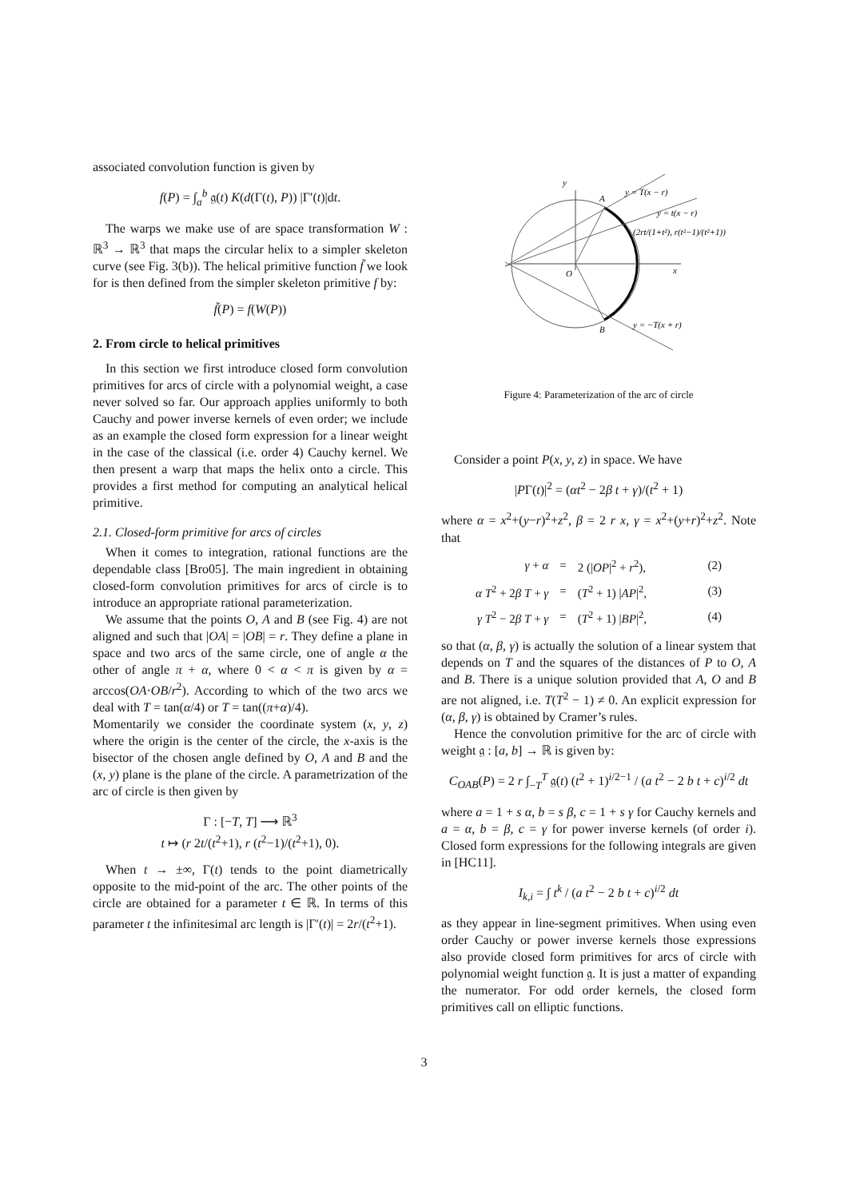associated convolution function is given by
f(P) = ∫<sub>a</sub><sup>b</sup> 𝔤(t) K(d(Γ(t), P)) |Γ′(t)|dt.
The warps we make use of are space transformation W : ℝ<sup>3</sup> → ℝ<sup>3</sup> that maps the circular helix to a simpler skeleton curve (see Fig. 3(b)). The helical primitive function f̃ we look for is then defined from the simpler skeleton primitive f by:
f̃(P) = f(W(P))
2. From circle to helical primitives
In this section we first introduce closed form convolution primitives for arcs of circle with a polynomial weight, a case never solved so far. Our approach applies uniformly to both Cauchy and power inverse kernels of even order; we include as an example the closed form expression for a linear weight in the case of the classical (i.e. order 4) Cauchy kernel. We then present a warp that maps the helix onto a circle. This provides a first method for computing an analytical helical primitive.
2.1. Closed-form primitive for arcs of circles
When it comes to integration, rational functions are the dependable class [Bro05]. The main ingredient in obtaining closed-form convolution primitives for arcs of circle is to introduce an appropriate rational parameterization.
We assume that the points O, A and B (see Fig. 4) are not aligned and such that |OA| = |OB| = r. They define a plane in space and two arcs of the same circle, one of angle α the other of angle π + α, where 0 < α < π is given by α = arccos(OA·OB/r<sup>2</sup>). According to which of the two arcs we deal with T = tan(α/4) or T = tan((π+α)/4).
Momentarily we consider the coordinate system (x, y, z) where the origin is the center of the circle, the x-axis is the bisector of the chosen angle defined by O, A and B and the (x, y) plane is the plane of the circle. A parametrization of the arc of circle is then given by
Γ : [−T, T] ⟶ ℝ<sup>3</sup>
t ↦ (r 2t/(t<sup>2</sup>+1), r (t<sup>2</sup>−1)/(t<sup>2</sup>+1), 0).
When t → ±∞, Γ(t) tends to the point diametrically opposite to the mid-point of the arc. The other points of the circle are obtained for a parameter t ∈ ℝ. In terms of this parameter t the infinitesimal arc length is |Γ′(t)| = 2r/(t<sup>2</sup>+1).
y
x
O
A
B
y = T(x − r)
y = t(x − r)
(2rt/(1+t²), r(t²−1)/(t²+1))
y = −T(x + r)
Figure 4: Parameterization of the arc of circle
Consider a point P(x, y, z) in space. We have
|PΓ(t)|<sup>2</sup> = (αt<sup>2</sup> − 2β t + γ)/(t<sup>2</sup> + 1)
where α = x<sup>2</sup>+(y−r)<sup>2</sup>+z<sup>2</sup>, β = 2 r x, γ = x<sup>2</sup>+(y+r)<sup>2</sup>+z<sup>2</sup>. Note that
| γ + α | = | 2 (/ OP /<sup>2</sup> + r<sup>2</sup>), | (2) |
| α T<sup>2</sup> + 2 β T + γ | = | ( T<sup>2</sup> + 1) / AP /<sup>2</sup>, | (3) |
| γ T<sup>2</sup> − 2 β T + γ | = | ( T<sup>2</sup> + 1) / BP /<sup>2</sup>, | (4) |
so that (α, β, γ) is actually the solution of a linear system that depends on T and the squares of the distances of P to O, A and B. There is a unique solution provided that A, O and B are not aligned, i.e. T(T<sup>2</sup> − 1) ≠ 0. An explicit expression for (α, β, γ) is obtained by Cramer’s rules.
Hence the convolution primitive for the arc of circle with weight 𝔤 : [a, b] → ℝ is given by:
C<sub>OAB</sub>(P) = 2 r ∫<sub>−T</sub><sup>T</sup> 𝔤(t) (t<sup>2</sup> + 1)<sup>i/2−1</sup> / (a t<sup>2</sup> − 2 b t + c)<sup>i/2</sup> dt
where a = 1 + s α, b = s β, c = 1 + s γ for Cauchy kernels and a = α, b = β, c = γ for power inverse kernels (of order i). Closed form expressions for the following integrals are given in [HC11].
I<sub>k,i</sub> = ∫ t<sup>k</sup> / (a t<sup>2</sup> − 2 b t + c)<sup>i/2</sup> dt
as they appear in line-segment primitives. When using even order Cauchy or power inverse kernels those expressions also provide closed form primitives for arcs of circle with polynomial weight function 𝔤. It is just a matter of expanding the numerator. For odd order kernels, the closed form primitives call on elliptic functions.
3